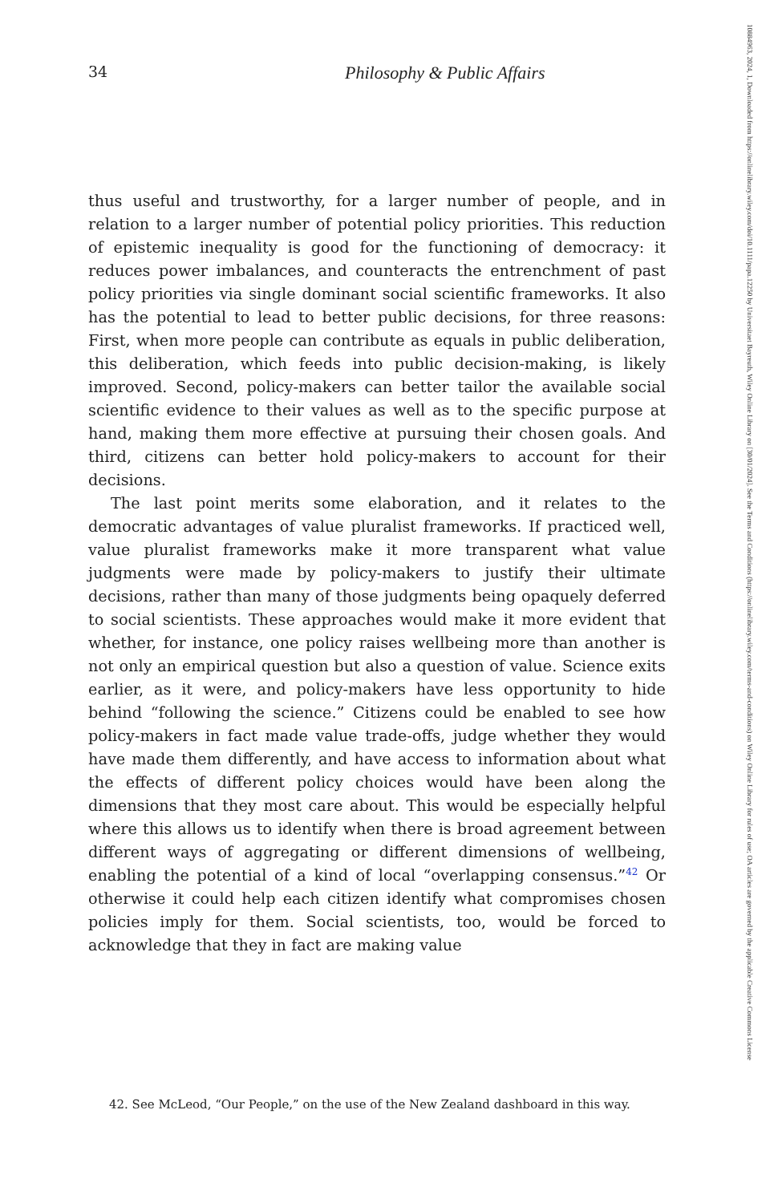34 Philosophy & Public Affairs
thus useful and trustworthy, for a larger number of people, and in relation to a larger number of potential policy priorities. This reduction of epistemic inequality is good for the functioning of democracy: it reduces power imbalances, and counteracts the entrenchment of past policy priorities via single dominant social scientific frameworks. It also has the potential to lead to better public decisions, for three reasons: First, when more people can contribute as equals in public deliberation, this deliberation, which feeds into public decision-making, is likely improved. Second, policy-makers can better tailor the available social scientific evidence to their values as well as to the specific purpose at hand, making them more effective at pursuing their chosen goals. And third, citizens can better hold policy-makers to account for their decisions.
The last point merits some elaboration, and it relates to the democratic advantages of value pluralist frameworks. If practiced well, value pluralist frameworks make it more transparent what value judgments were made by policy-makers to justify their ultimate decisions, rather than many of those judgments being opaquely deferred to social scientists. These approaches would make it more evident that whether, for instance, one policy raises wellbeing more than another is not only an empirical question but also a question of value. Science exits earlier, as it were, and policy-makers have less opportunity to hide behind “following the science.” Citizens could be enabled to see how policy-makers in fact made value trade-offs, judge whether they would have made them differently, and have access to information about what the effects of different policy choices would have been along the dimensions that they most care about. This would be especially helpful where this allows us to identify when there is broad agreement between different ways of aggregating or different dimensions of wellbeing, enabling the potential of a kind of local “overlapping consensus.”<sup>42</sup> Or otherwise it could help each citizen identify what compromises chosen policies imply for them. Social scientists, too, would be forced to acknowledge that they in fact are making value
42. See McLeod, “Our People,” on the use of the New Zealand dashboard in this way.
10884963, 2024, 1, Downloaded from https://onlinelibrary.wiley.com/doi/10.1111/papa.12250 by Universitaet Bayreuth, Wiley Online Library on [30/01/2024]. See the Terms and Conditions (https://onlinelibrary.wiley.com/terms-and-conditions) on Wiley Online Library for rules of use; OA articles are governed by the applicable Creative Commons License